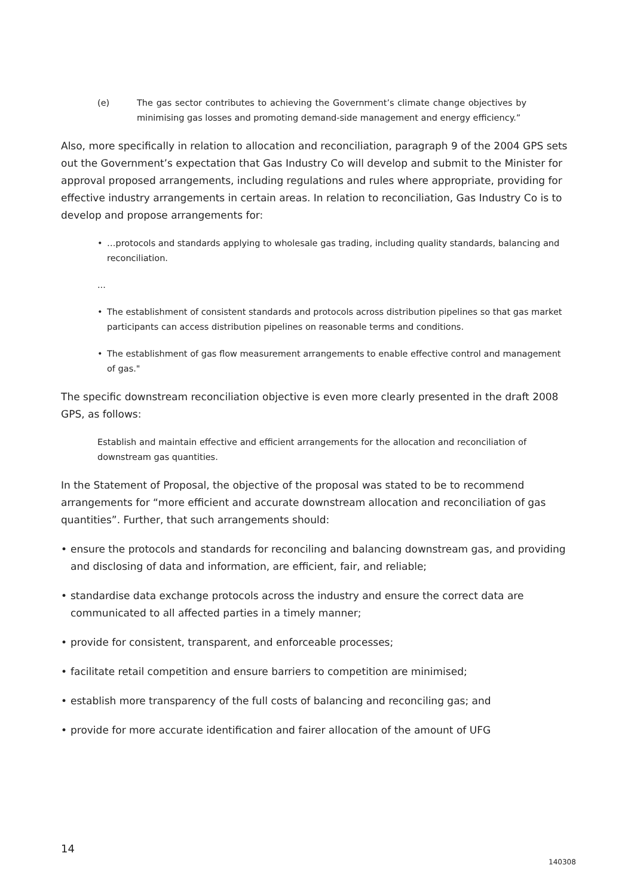(e) The gas sector contributes to achieving the Government’s climate change objectives by minimising gas losses and promoting demand-side management and energy efficiency.”
Also, more specifically in relation to allocation and reconciliation, paragraph 9 of the 2004 GPS sets out the Government’s expectation that Gas Industry Co will develop and submit to the Minister for approval proposed arrangements, including regulations and rules where appropriate, providing for effective industry arrangements in certain areas. In relation to reconciliation, Gas Industry Co is to develop and propose arrangements for:
• …protocols and standards applying to wholesale gas trading, including quality standards, balancing and reconciliation.
...
• The establishment of consistent standards and protocols across distribution pipelines so that gas market participants can access distribution pipelines on reasonable terms and conditions.
• The establishment of gas flow measurement arrangements to enable effective control and management of gas."
The specific downstream reconciliation objective is even more clearly presented in the draft 2008 GPS, as follows:
Establish and maintain effective and efficient arrangements for the allocation and reconciliation of downstream gas quantities.
In the Statement of Proposal, the objective of the proposal was stated to be to recommend arrangements for “more efficient and accurate downstream allocation and reconciliation of gas quantities”. Further, that such arrangements should:
• ensure the protocols and standards for reconciling and balancing downstream gas, and providing and disclosing of data and information, are efficient, fair, and reliable;
• standardise data exchange protocols across the industry and ensure the correct data are communicated to all affected parties in a timely manner;
• provide for consistent, transparent, and enforceable processes;
• facilitate retail competition and ensure barriers to competition are minimised;
• establish more transparency of the full costs of balancing and reconciling gas; and
• provide for more accurate identification and fairer allocation of the amount of UFG
14
140308